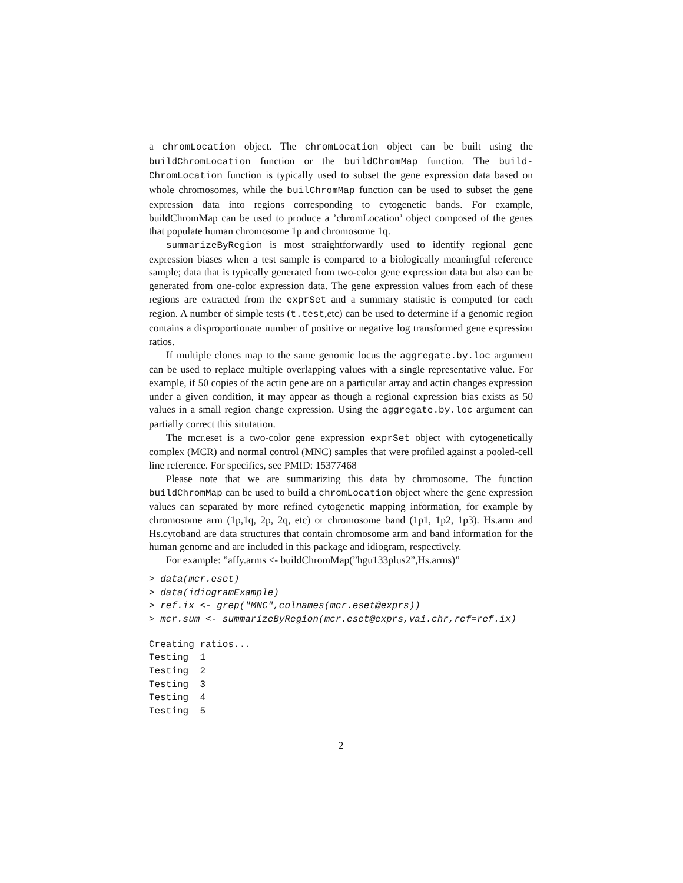a chromLocation object. The chromLocation object can be built using the buildChromLocation function or the buildChromMap function. The build-ChromLocation function is typically used to subset the gene expression data based on whole chromosomes, while the builChromMap function can be used to subset the gene expression data into regions corresponding to cytogenetic bands. For example, buildChromMap can be used to produce a ’chromLocation’ object composed of the genes that populate human chromosome 1p and chromosome 1q.
summarizeByRegion is most straightforwardly used to identify regional gene expression biases when a test sample is compared to a biologically meaningful reference sample; data that is typically generated from two-color gene expression data but also can be generated from one-color expression data. The gene expression values from each of these regions are extracted from the exprSet and a summary statistic is computed for each region. A number of simple tests (t.test,etc) can be used to determine if a genomic region contains a disproportionate number of positive or negative log transformed gene expression ratios.
If multiple clones map to the same genomic locus the aggregate.by.loc argument can be used to replace multiple overlapping values with a single representative value. For example, if 50 copies of the actin gene are on a particular array and actin changes expression under a given condition, it may appear as though a regional expression bias exists as 50 values in a small region change expression. Using the aggregate.by.loc argument can partially correct this situtation.
The mcr.eset is a two-color gene expression exprSet object with cytogenetically complex (MCR) and normal control (MNC) samples that were profiled against a pooled-cell line reference. For specifics, see PMID: 15377468
Please note that we are summarizing this data by chromosome. The function buildChromMap can be used to build a chromLocation object where the gene expression values can separated by more refined cytogenetic mapping information, for example by chromosome arm (1p,1q, 2p, 2q, etc) or chromosome band (1p1, 1p2, 1p3). Hs.arm and Hs.cytoband are data structures that contain chromosome arm and band information for the human genome and are included in this package and idiogram, respectively.
For example: ”affy.arms <- buildChromMap(”hgu133plus2”,Hs.arms)”
> data(mcr.eset)
> data(idiogramExample)
> ref.ix <- grep("MNC",colnames(mcr.eset@exprs))
> mcr.sum <- summarizeByRegion(mcr.eset@exprs,vai.chr,ref=ref.ix)
Creating ratios...
Testing  1
Testing  2
Testing  3
Testing  4
Testing  5
2